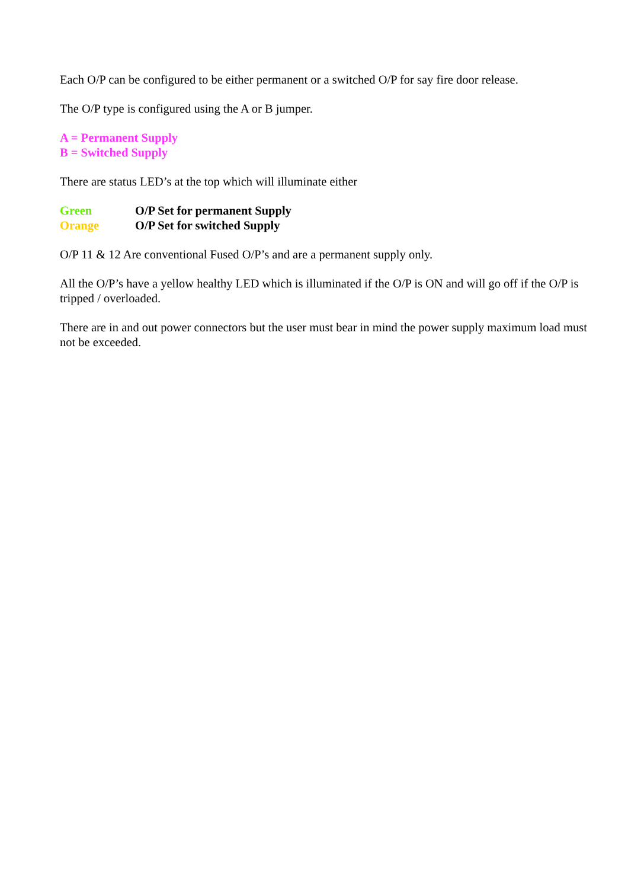Each O/P can be configured to be either permanent or a switched O/P for say fire door release.
The O/P type is configured using the A or B jumper.
A = Permanent Supply
B = Switched Supply
There are status LED’s at the top which will illuminate either
Green O/P Set for permanent Supply
Orange O/P Set for switched Supply
O/P 11 & 12 Are conventional Fused O/P’s and are a permanent supply only.
All the O/P’s have a yellow healthy LED which is illuminated if the O/P is ON and will go off if the O/P is tripped / overloaded.
There are in and out power connectors but the user must bear in mind the power supply maximum load must not be exceeded.